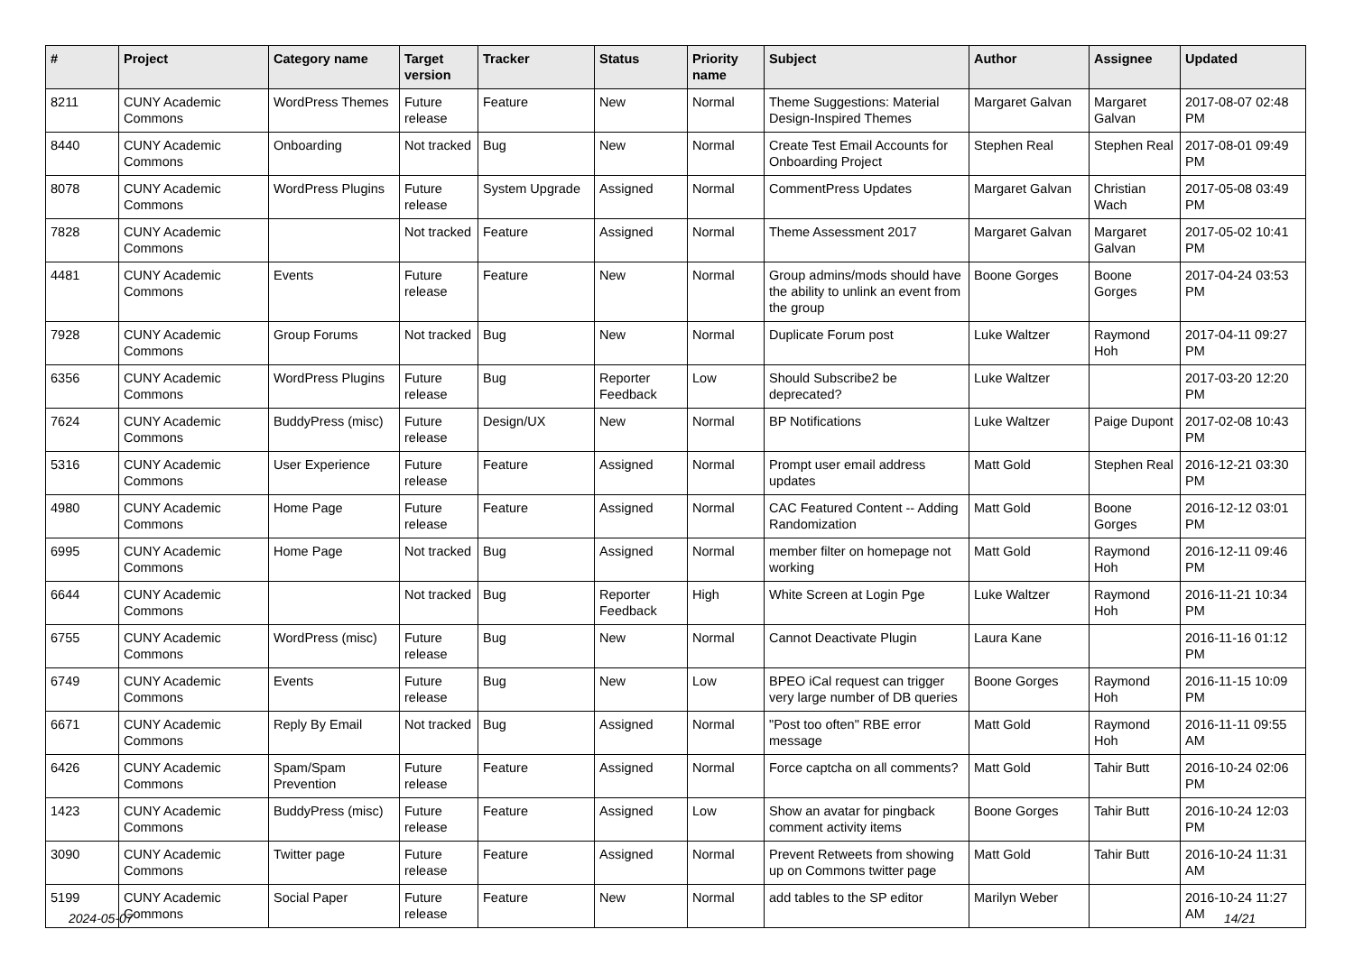| # | Project | Category name | Target version | Tracker | Status | Priority name | Subject | Author | Assignee | Updated |
| --- | --- | --- | --- | --- | --- | --- | --- | --- | --- | --- |
| 8211 | CUNY Academic Commons | WordPress Themes | Future release | Feature | New | Normal | Theme Suggestions: Material Design-Inspired Themes | Margaret Galvan | Margaret Galvan | 2017-08-07 02:48 PM |
| 8440 | CUNY Academic Commons | Onboarding | Not tracked | Bug | New | Normal | Create Test Email Accounts for Onboarding Project | Stephen Real | Stephen Real | 2017-08-01 09:49 PM |
| 8078 | CUNY Academic Commons | WordPress Plugins | Future release | System Upgrade | Assigned | Normal | CommentPress Updates | Margaret Galvan | Christian Wach | 2017-05-08 03:49 PM |
| 7828 | CUNY Academic Commons | | Not tracked | Feature | Assigned | Normal | Theme Assessment 2017 | Margaret Galvan | Margaret Galvan | 2017-05-02 10:41 PM |
| 4481 | CUNY Academic Commons | Events | Future release | Feature | New | Normal | Group admins/mods should have the ability to unlink an event from the group | Boone Gorges | Boone Gorges | 2017-04-24 03:53 PM |
| 7928 | CUNY Academic Commons | Group Forums | Not tracked | Bug | New | Normal | Duplicate Forum post | Luke Waltzer | Raymond Hoh | 2017-04-11 09:27 PM |
| 6356 | CUNY Academic Commons | WordPress Plugins | Future release | Bug | Reporter Feedback | Low | Should Subscribe2 be deprecated? | Luke Waltzer | | 2017-03-20 12:20 PM |
| 7624 | CUNY Academic Commons | BuddyPress (misc) | Future release | Design/UX | New | Normal | BP Notifications | Luke Waltzer | Paige Dupont | 2017-02-08 10:43 PM |
| 5316 | CUNY Academic Commons | User Experience | Future release | Feature | Assigned | Normal | Prompt user email address updates | Matt Gold | Stephen Real | 2016-12-21 03:30 PM |
| 4980 | CUNY Academic Commons | Home Page | Future release | Feature | Assigned | Normal | CAC Featured Content -- Adding Randomization | Matt Gold | Boone Gorges | 2016-12-12 03:01 PM |
| 6995 | CUNY Academic Commons | Home Page | Not tracked | Bug | Assigned | Normal | member filter on homepage not working | Matt Gold | Raymond Hoh | 2016-12-11 09:46 PM |
| 6644 | CUNY Academic Commons | | Not tracked | Bug | Reporter Feedback | High | White Screen at Login Pge | Luke Waltzer | Raymond Hoh | 2016-11-21 10:34 PM |
| 6755 | CUNY Academic Commons | WordPress (misc) | Future release | Bug | New | Normal | Cannot Deactivate Plugin | Laura Kane | | 2016-11-16 01:12 PM |
| 6749 | CUNY Academic Commons | Events | Future release | Bug | New | Low | BPEO iCal request can trigger very large number of DB queries | Boone Gorges | Raymond Hoh | 2016-11-15 10:09 PM |
| 6671 | CUNY Academic Commons | Reply By Email | Not tracked | Bug | Assigned | Normal | "Post too often" RBE error message | Matt Gold | Raymond Hoh | 2016-11-11 09:55 AM |
| 6426 | CUNY Academic Commons | Spam/Spam Prevention | Future release | Feature | Assigned | Normal | Force captcha on all comments? | Matt Gold | Tahir Butt | 2016-10-24 02:06 PM |
| 1423 | CUNY Academic Commons | BuddyPress (misc) | Future release | Feature | Assigned | Low | Show an avatar for pingback comment activity items | Boone Gorges | Tahir Butt | 2016-10-24 12:03 PM |
| 3090 | CUNY Academic Commons | Twitter page | Future release | Feature | Assigned | Normal | Prevent Retweets from showing up on Commons twitter page | Matt Gold | Tahir Butt | 2016-10-24 11:31 AM |
| 5199 | CUNY Academic Commons | Social Paper | Future release | Feature | New | Normal | add tables to the SP editor | Marilyn Weber | | 2016-10-24 11:27 AM |
2024-05-07 14/21